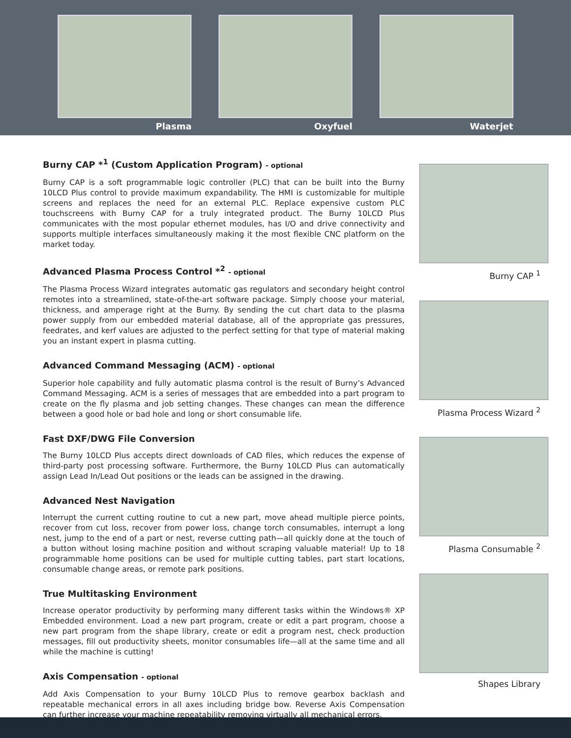Plasma Oxyfuel Waterjet
Burny CAP *<sup>1</sup> (Custom Application Program) - optional
Burny CAP is a soft programmable logic controller (PLC) that can be built into the Burny 10LCD Plus control to provide maximum expandability. The HMI is customizable for multiple screens and replaces the need for an external PLC. Replace expensive custom PLC touchscreens with Burny CAP for a truly integrated product. The Burny 10LCD Plus communicates with the most popular ethernet modules, has I/O and drive connectivity and supports multiple interfaces simultaneously making it the most flexible CNC platform on the market today.
Advanced Plasma Process Control *<sup>2</sup> - optional
The Plasma Process Wizard integrates automatic gas regulators and secondary height control remotes into a streamlined, state-of-the-art software package. Simply choose your material, thickness, and amperage right at the Burny. By sending the cut chart data to the plasma power supply from our embedded material database, all of the appropriate gas pressures, feedrates, and kerf values are adjusted to the perfect setting for that type of material making you an instant expert in plasma cutting.
Advanced Command Messaging (ACM) - optional
Superior hole capability and fully automatic plasma control is the result of Burny’s Advanced Command Messaging. ACM is a series of messages that are embedded into a part program to create on the fly plasma and job setting changes. These changes can mean the difference between a good hole or bad hole and long or short consumable life.
Fast DXF/DWG File Conversion
The Burny 10LCD Plus accepts direct downloads of CAD files, which reduces the expense of third-party post processing software. Furthermore, the Burny 10LCD Plus can automatically assign Lead In/Lead Out positions or the leads can be assigned in the drawing.
Advanced Nest Navigation
Interrupt the current cutting routine to cut a new part, move ahead multiple pierce points, recover from cut loss, recover from power loss, change torch consumables, interrupt a long nest, jump to the end of a part or nest, reverse cutting path—all quickly done at the touch of a button without losing machine position and without scraping valuable material! Up to 18 programmable home positions can be used for multiple cutting tables, part start locations, consumable change areas, or remote park positions.
True Multitasking Environment
Increase operator productivity by performing many different tasks within the Windows® XP Embedded environment. Load a new part program, create or edit a part program, choose a new part program from the shape library, create or edit a program nest, check production messages, fill out productivity sheets, monitor consumables life—all at the same time and all while the machine is cutting!
Axis Compensation - optional
Add Axis Compensation to your Burny 10LCD Plus to remove gearbox backlash and repeatable mechanical errors in all axes including bridge bow. Reverse Axis Compensation can further increase your machine repeatability removing virtually all mechanical errors.
Burny CAP <sup>1</sup>
Plasma Process Wizard <sup>2</sup>
Plasma Consumable <sup>2</sup>
Shapes Library